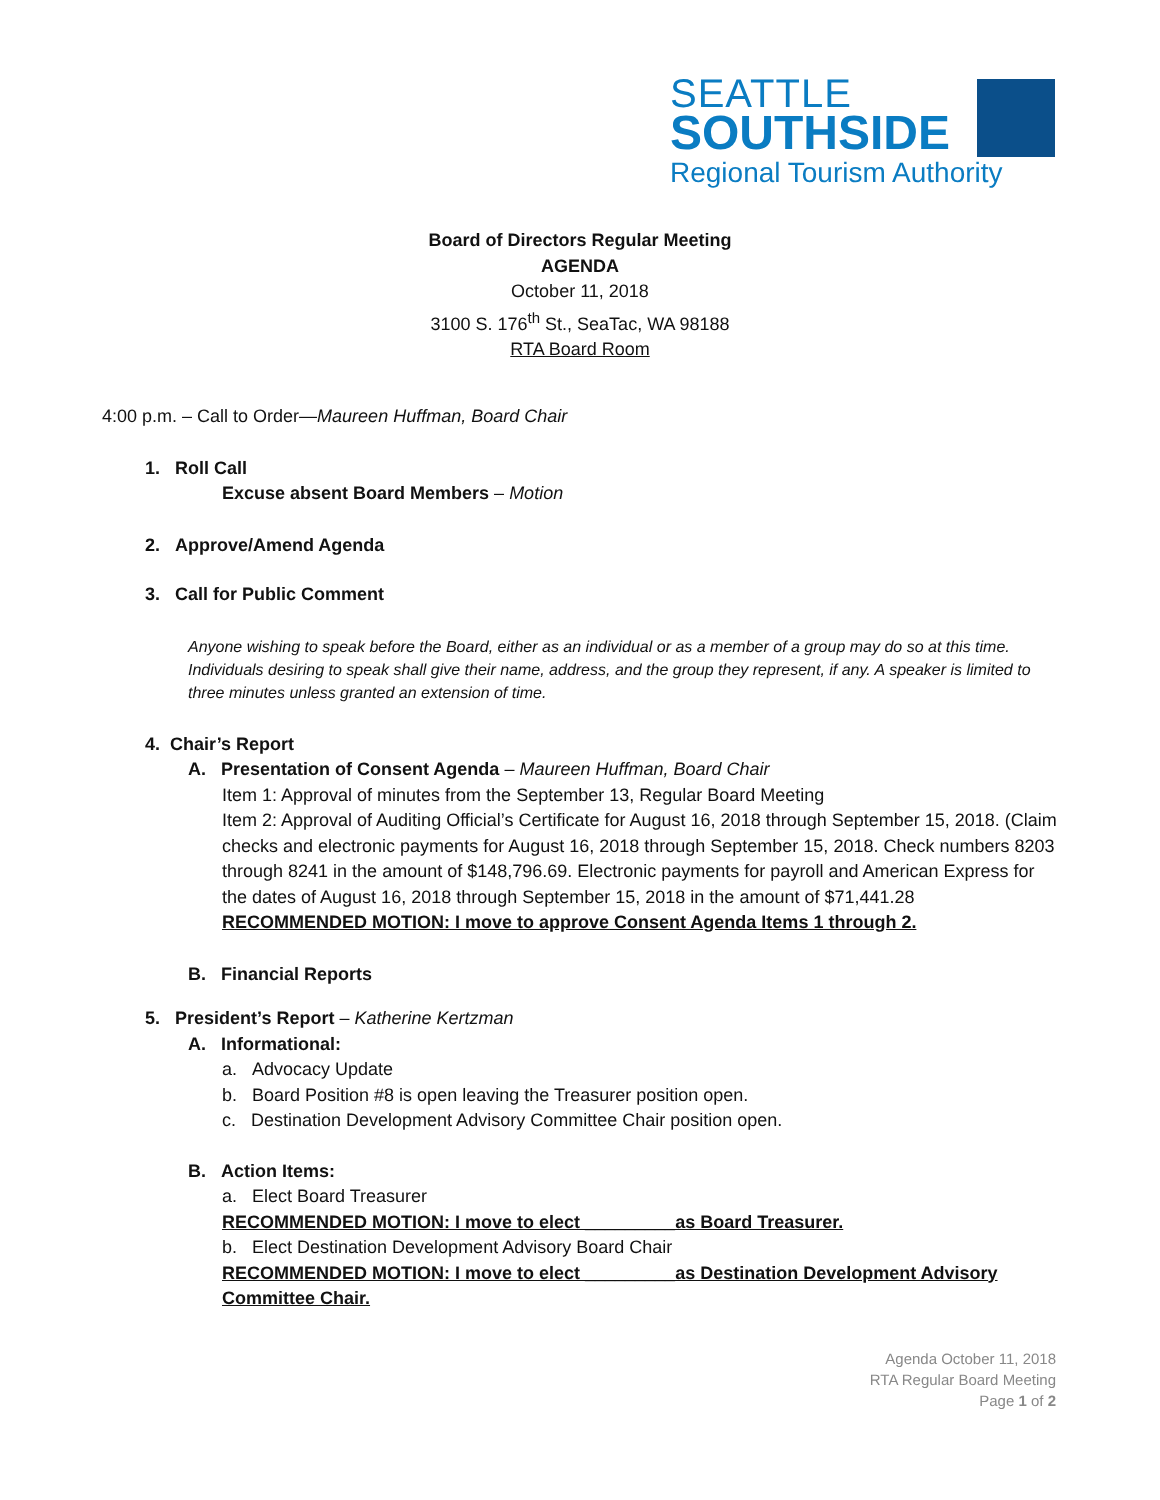SEATTLE
SOUTHSIDE
Regional Tourism Authority
Board of Directors Regular Meeting
AGENDA
October 11, 2018
3100 S. 176<sup>th</sup> St., SeaTac, WA 98188
RTA Board Room
4:00 p.m. – Call to Order—Maureen Huffman, Board Chair
1. Roll Call
Excuse absent Board Members – Motion
2. Approve/Amend Agenda
3. Call for Public Comment
Anyone wishing to speak before the Board, either as an individual or as a member of a group may do so at this time. Individuals desiring to speak shall give their name, address, and the group they represent, if any. A speaker is limited to three minutes unless granted an extension of time.
4. Chair’s Report
A. Presentation of Consent Agenda – Maureen Huffman, Board Chair
Item 1: Approval of minutes from the September 13, Regular Board Meeting
Item 2: Approval of Auditing Official’s Certificate for August 16, 2018 through September 15, 2018. (Claim checks and electronic payments for August 16, 2018 through September 15, 2018. Check numbers 8203 through 8241 in the amount of $148,796.69. Electronic payments for payroll and American Express for the dates of August 16, 2018 through September 15, 2018 in the amount of $71,441.28
RECOMMENDED MOTION: I move to approve Consent Agenda Items 1 through 2.
B. Financial Reports
5. President’s Report – Katherine Kertzman
A. Informational:
a. Advocacy Update
b. Board Position #8 is open leaving the Treasurer position open.
c. Destination Development Advisory Committee Chair position open.
B. Action Items:
a. Elect Board Treasurer
RECOMMENDED MOTION: I move to elect _________as Board Treasurer.
b. Elect Destination Development Advisory Board Chair
RECOMMENDED MOTION: I move to elect _________as Destination Development Advisory Committee Chair.
Agenda October 11, 2018
RTA Regular Board Meeting
Page 1 of 2